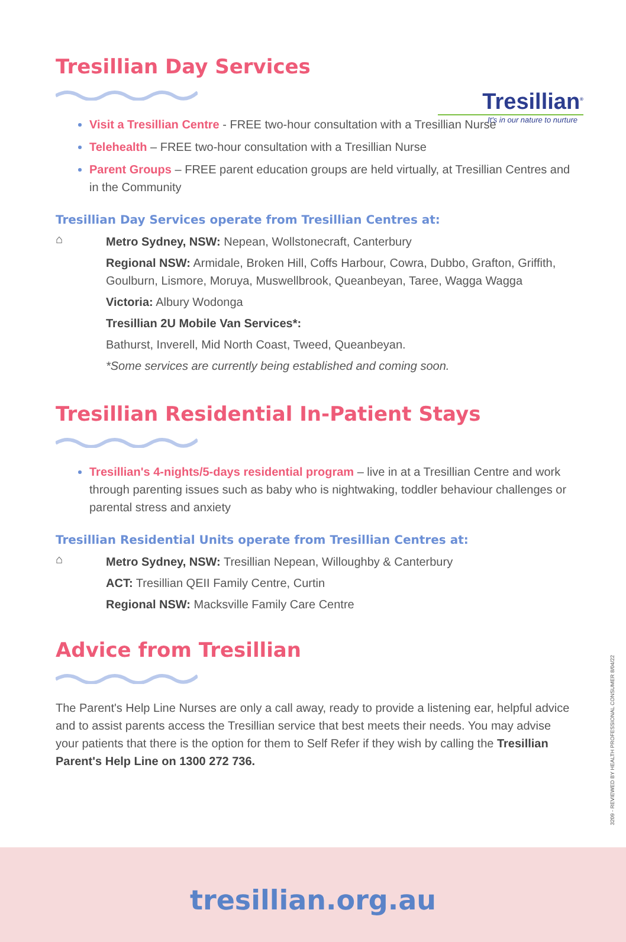Tresillian<sup>®</sup>
It's in our nature to nurture
Tresillian Day Services
Visit a Tresillian Centre - FREE two-hour consultation with a Tresillian Nurse
Telehealth – FREE two-hour consultation with a Tresillian Nurse
Parent Groups – FREE parent education groups are held virtually, at Tresillian Centres and in the Community
Tresillian Day Services operate from Tresillian Centres at:
⌂
Metro Sydney, NSW: Nepean, Wollstonecraft, Canterbury
Regional NSW: Armidale, Broken Hill, Coffs Harbour, Cowra, Dubbo, Grafton, Griffith, Goulburn, Lismore, Moruya, Muswellbrook, Queanbeyan, Taree, Wagga Wagga
Victoria: Albury Wodonga
Tresillian 2U Mobile Van Services*:
Bathurst, Inverell, Mid North Coast, Tweed, Queanbeyan.
*Some services are currently being established and coming soon.
Tresillian Residential In-Patient Stays
Tresillian's 4-nights/5-days residential program – live in at a Tresillian Centre and work through parenting issues such as baby who is nightwaking, toddler behaviour challenges or parental stress and anxiety
Tresillian Residential Units operate from Tresillian Centres at:
⌂
Metro Sydney, NSW: Tresillian Nepean, Willoughby & Canterbury
ACT: Tresillian QEII Family Centre, Curtin
Regional NSW: Macksville Family Care Centre
Advice from Tresillian
The Parent's Help Line Nurses are only a call away, ready to provide a listening ear, helpful advice and to assist parents access the Tresillian service that best meets their needs. You may advise your patients that there is the option for them to Self Refer if they wish by calling the Tresillian Parent's Help Line on 1300 272 736.
3209 - REVIEWED BY HEALTH PROFESSIONAL CONSUMER 8/04/22
tresillian.org.au